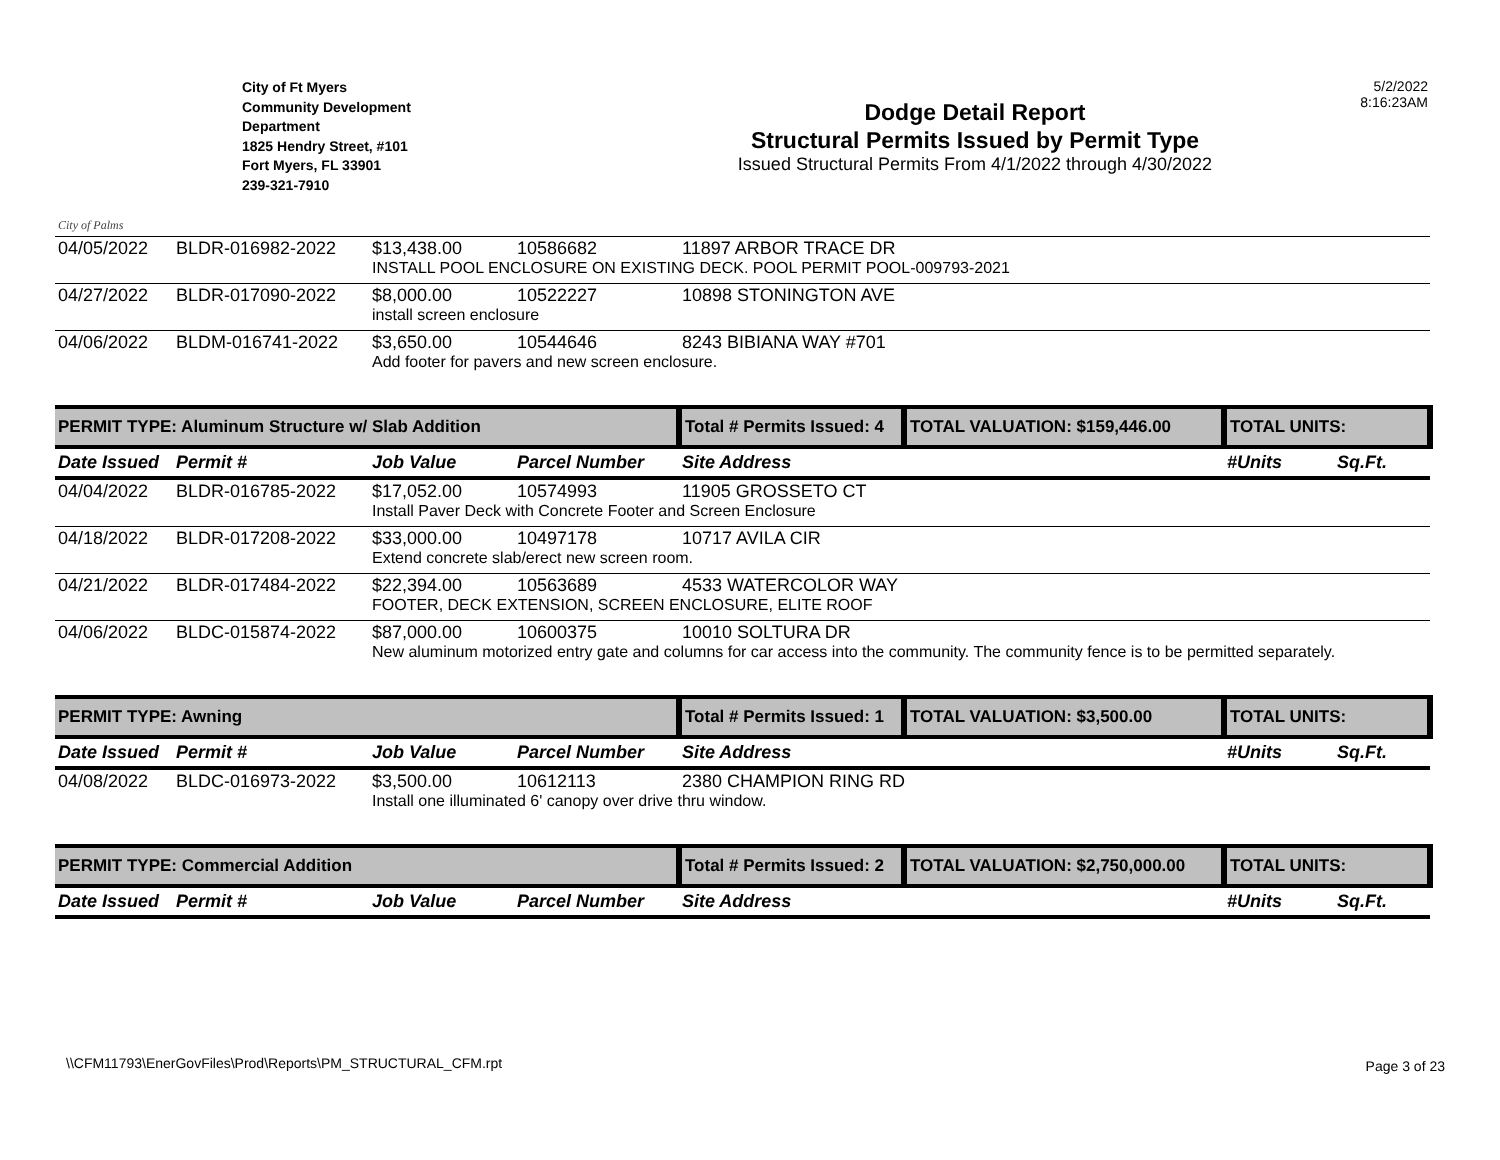City of Palms
City of Ft Myers
Community Development
Department
1825 Hendry Street, #101
Fort Myers, FL 33901
239-321-7910
Dodge Detail Report
Structural Permits Issued by Permit Type
Issued Structural Permits From 4/1/2022 through 4/30/2022
5/2/2022
8:16:23AM
| 04/05/2022 | BLDR-016982-2022 | $13,438.00 | 10586682 | 11897 ARBOR TRACE DR | | | |
| | | INSTALL POOL ENCLOSURE ON EXISTING DECK. POOL PERMIT POOL-009793-2021 | | | | | |
| 04/27/2022 | BLDR-017090-2022 | $8,000.00 | 10522227 | 10898 STONINGTON AVE | | | |
| | | install screen enclosure | | | | | |
| 04/06/2022 | BLDM-016741-2022 | $3,650.00 | 10544646 | 8243 BIBIANA WAY #701 | | | |
| | | Add footer for pavers and new screen enclosure. | | | | | |
| PERMIT TYPE: Aluminum Structure w/ Slab Addition | | | | Total # Permits Issued: 4 | TOTAL VALUATION: $159,446.00 | TOTAL UNITS: | |
| Date Issued | Permit # | Job Value | Parcel Number | Site Address | | #Units | Sq.Ft. |
| 04/04/2022 | BLDR-016785-2022 | $17,052.00 | 10574993 | 11905 GROSSETO CT | | | |
| | | Install Paver Deck with Concrete Footer and Screen Enclosure | | | | | |
| 04/18/2022 | BLDR-017208-2022 | $33,000.00 | 10497178 | 10717 AVILA CIR | | | |
| | | Extend concrete slab/erect new screen room. | | | | | |
| 04/21/2022 | BLDR-017484-2022 | $22,394.00 | 10563689 | 4533 WATERCOLOR WAY | | | |
| | | FOOTER, DECK EXTENSION, SCREEN ENCLOSURE, ELITE ROOF | | | | | |
| 04/06/2022 | BLDC-015874-2022 | $87,000.00 | 10600375 | 10010 SOLTURA DR | | | |
| | | New aluminum motorized entry gate and columns for car access into the community. The community fence is to be permitted separately. | | | | | |
| PERMIT TYPE: Awning | | | | Total # Permits Issued: 1 | TOTAL VALUATION: $3,500.00 | TOTAL UNITS: | |
| Date Issued | Permit # | Job Value | Parcel Number | Site Address | | #Units | Sq.Ft. |
| 04/08/2022 | BLDC-016973-2022 | $3,500.00 | 10612113 | 2380 CHAMPION RING RD | | | |
| | | Install one illuminated 6' canopy over drive thru window. | | | | | |
| PERMIT TYPE: Commercial Addition | | | | Total # Permits Issued: 2 | TOTAL VALUATION: $2,750,000.00 | TOTAL UNITS: | |
| Date Issued | Permit # | Job Value | Parcel Number | Site Address | | #Units | Sq.Ft. |
\\CFM11793\EnerGovFiles\Prod\Reports\PM_STRUCTURAL_CFM.rpt
Page 3 of 23